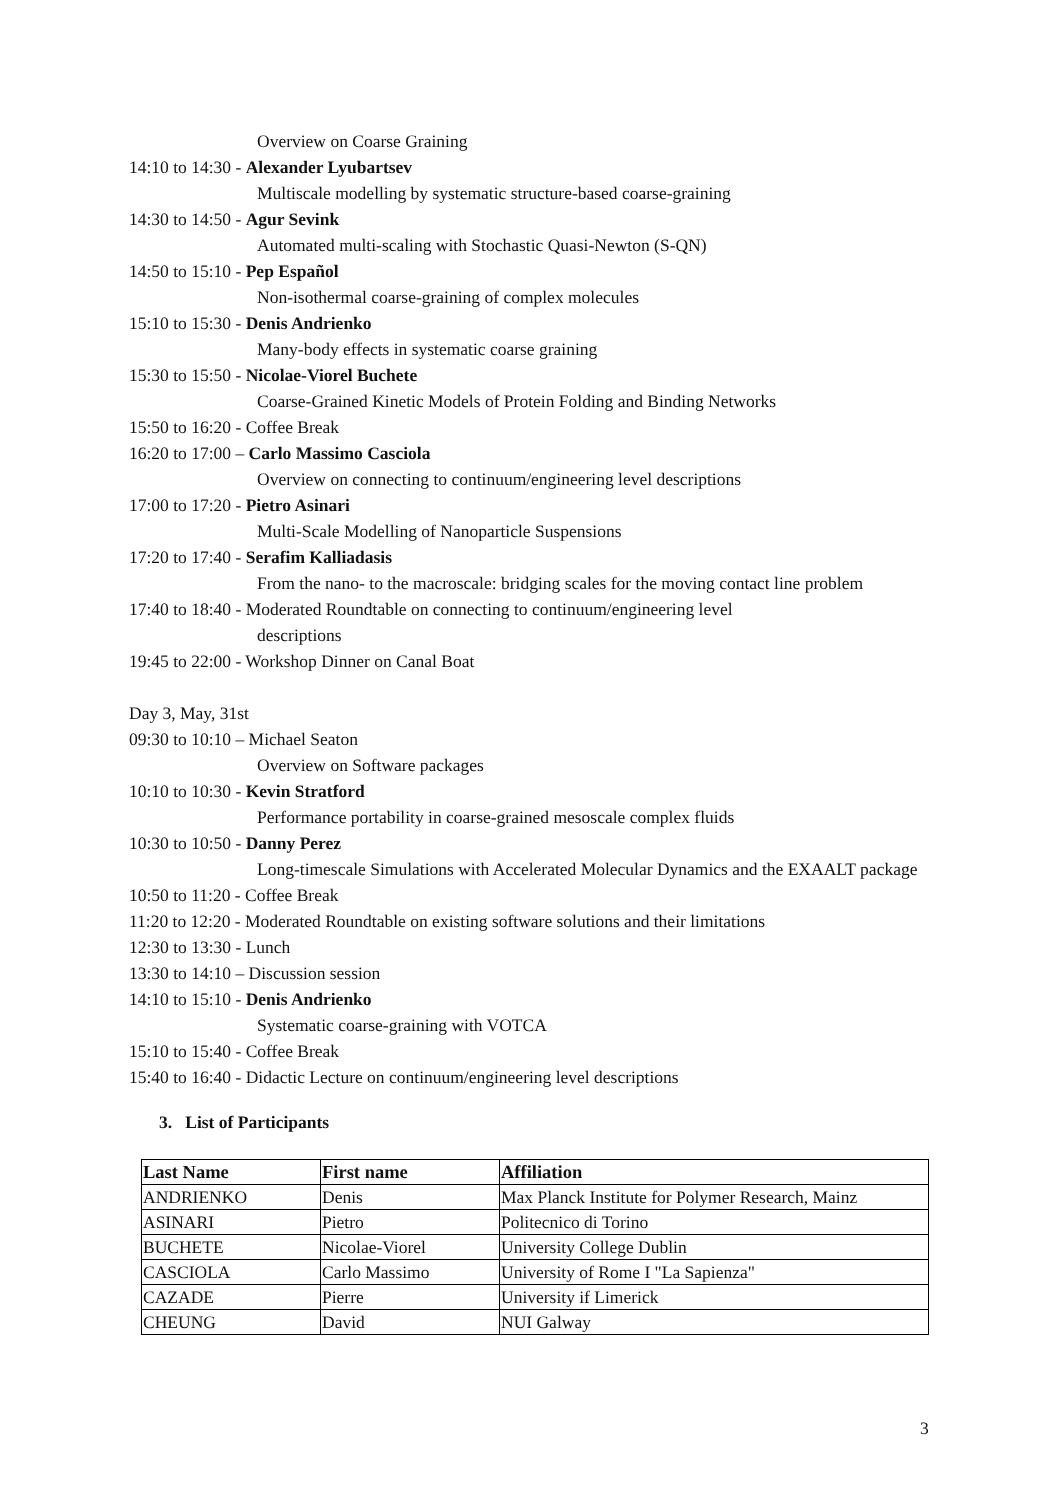Overview on Coarse Graining
14:10 to 14:30 - Alexander Lyubartsev
Multiscale modelling by systematic structure-based coarse-graining
14:30 to 14:50 - Agur Sevink
Automated multi-scaling with Stochastic Quasi-Newton (S-QN)
14:50 to 15:10 - Pep Español
Non-isothermal coarse-graining of complex molecules
15:10 to 15:30 - Denis Andrienko
Many-body effects in systematic coarse graining
15:30 to 15:50 - Nicolae-Viorel Buchete
Coarse-Grained Kinetic Models of Protein Folding and Binding Networks
15:50 to 16:20 - Coffee Break
16:20 to 17:00 – Carlo Massimo Casciola
Overview on connecting to continuum/engineering level descriptions
17:00 to 17:20 - Pietro Asinari
Multi-Scale Modelling of Nanoparticle Suspensions
17:20 to 17:40 - Serafim Kalliadasis
From the nano- to the macroscale: bridging scales for the moving contact line problem
17:40 to 18:40 - Moderated Roundtable on connecting to continuum/engineering level
descriptions
19:45 to 22:00 - Workshop Dinner on Canal Boat
Day 3, May, 31st
09:30 to 10:10 – Michael Seaton
Overview on Software packages
10:10 to 10:30 - Kevin Stratford
Performance portability in coarse-grained mesoscale complex fluids
10:30 to 10:50 - Danny Perez
Long-timescale Simulations with Accelerated Molecular Dynamics and the EXAALT package
10:50 to 11:20 - Coffee Break
11:20 to 12:20 - Moderated Roundtable on existing software solutions and their limitations
12:30 to 13:30 - Lunch
13:30 to 14:10 – Discussion session
14:10 to 15:10 - Denis Andrienko
Systematic coarse-graining with VOTCA
15:10 to 15:40 - Coffee Break
15:40 to 16:40 - Didactic Lecture on continuum/engineering level descriptions
3. List of Participants
| Last Name | First name | Affiliation |
| --- | --- | --- |
| ANDRIENKO | Denis | Max Planck Institute for Polymer Research, Mainz |
| ASINARI | Pietro | Politecnico di Torino |
| BUCHETE | Nicolae-Viorel | University College Dublin |
| CASCIOLA | Carlo Massimo | University of Rome I "La Sapienza" |
| CAZADE | Pierre | University if Limerick |
| CHEUNG | David | NUI Galway |
3